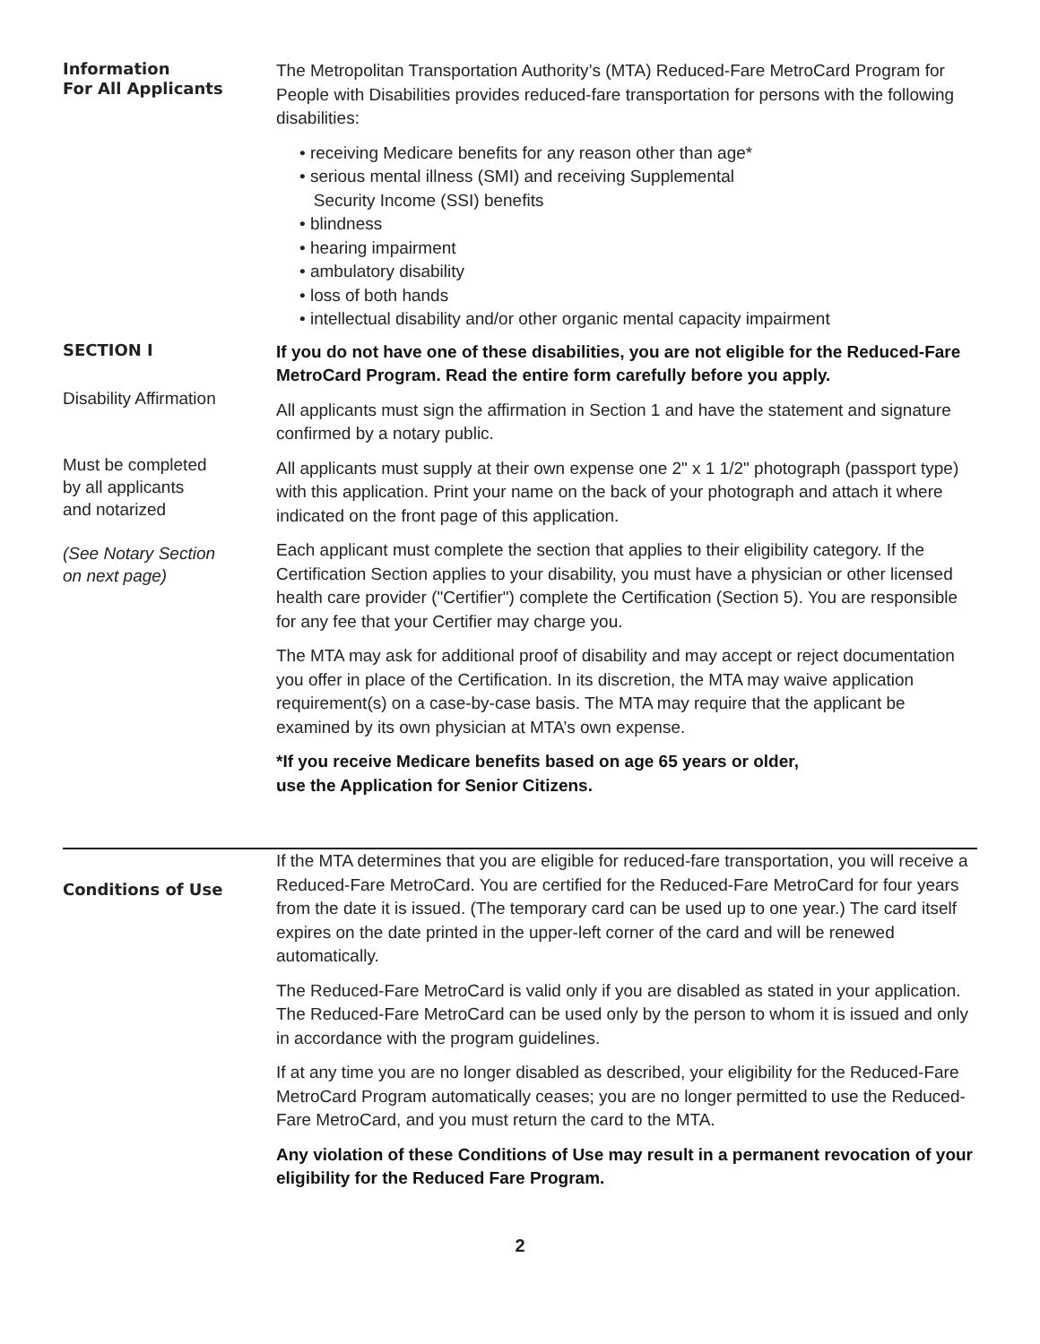Information
For All Applicants
The Metropolitan Transportation Authority’s (MTA) Reduced-Fare MetroCard Program for People with Disabilities provides reduced-fare transportation for persons with the following disabilities:
• receiving Medicare benefits for any reason other than age*
• serious mental illness (SMI) and receiving Supplemental
Security Income (SSI) benefits
• blindness
• hearing impairment
• ambulatory disability
• loss of both hands
• intellectual disability and/or other organic mental capacity impairment
SECTION I
Disability Affirmation
Must be completed
by all applicants
and notarized
(See Notary Section
on next page)
If you do not have one of these disabilities, you are not eligible for the Reduced-Fare MetroCard Program. Read the entire form carefully before you apply.
All applicants must sign the affirmation in Section 1 and have the statement and signature confirmed by a notary public.
All applicants must supply at their own expense one 2" x 1 1/2" photograph (passport type) with this application. Print your name on the back of your photograph and attach it where indicated on the front page of this application.
Each applicant must complete the section that applies to their eligibility category. If the Certification Section applies to your disability, you must have a physician or other licensed health care provider ("Certifier") complete the Certification (Section 5). You are responsible for any fee that your Certifier may charge you.
The MTA may ask for additional proof of disability and may accept or reject documentation you offer in place of the Certification. In its discretion, the MTA may waive application requirement(s) on a case-by-case basis. The MTA may require that the applicant be examined by its own physician at MTA’s own expense.
*If you receive Medicare benefits based on age 65 years or older,
use the Application for Senior Citizens.
Conditions of Use
If the MTA determines that you are eligible for reduced-fare transportation, you will receive a Reduced-Fare MetroCard. You are certified for the Reduced-Fare MetroCard for four years from the date it is issued. (The temporary card can be used up to one year.) The card itself expires on the date printed in the upper-left corner of the card and will be renewed automatically.
The Reduced-Fare MetroCard is valid only if you are disabled as stated in your application. The Reduced-Fare MetroCard can be used only by the person to whom it is issued and only in accordance with the program guidelines.
If at any time you are no longer disabled as described, your eligibility for the Reduced-Fare MetroCard Program automatically ceases; you are no longer permitted to use the Reduced-Fare MetroCard, and you must return the card to the MTA.
Any violation of these Conditions of Use may result in a permanent revocation of your eligibility for the Reduced Fare Program.
2